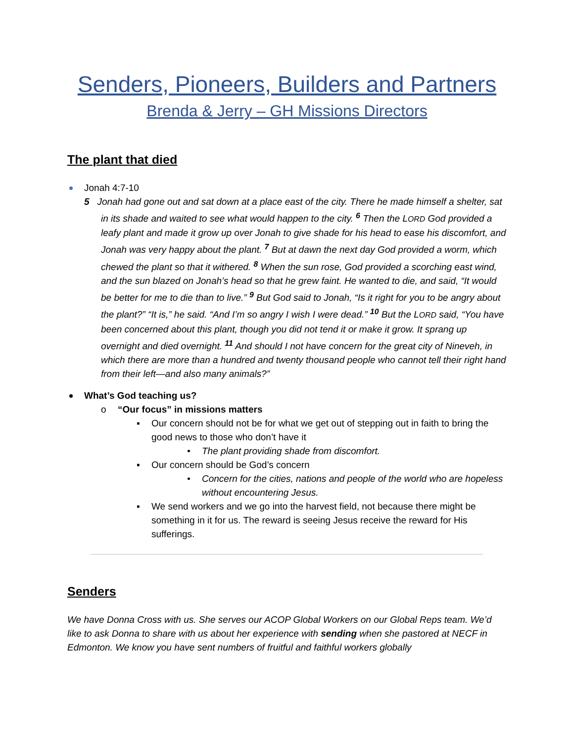Senders, Pioneers, Builders and Partners
Brenda & Jerry – GH Missions Directors
The plant that died
Jonah 4:7-10
5 Jonah had gone out and sat down at a place east of the city. There he made himself a shelter, sat in its shade and waited to see what would happen to the city. <sup>6</sup> Then the LORD God provided a leafy plant and made it grow up over Jonah to give shade for his head to ease his discomfort, and Jonah was very happy about the plant. <sup>7</sup> But at dawn the next day God provided a worm, which chewed the plant so that it withered. <sup>8</sup> When the sun rose, God provided a scorching east wind, and the sun blazed on Jonah’s head so that he grew faint. He wanted to die, and said, “It would be better for me to die than to live.” <sup>9</sup> But God said to Jonah, “Is it right for you to be angry about the plant?” “It is,” he said. “And I’m so angry I wish I were dead.” <sup>10</sup> But the LORD said, “You have been concerned about this plant, though you did not tend it or make it grow. It sprang up overnight and died overnight. <sup>11</sup> And should I not have concern for the great city of Nineveh, in which there are more than a hundred and twenty thousand people who cannot tell their right hand from their left—and also many animals?”
What’s God teaching us?
o “Our focus” in missions matters
▪ Our concern should not be for what we get out of stepping out in faith to bring the good news to those who don’t have it
• The plant providing shade from discomfort.
▪ Our concern should be God’s concern
• Concern for the cities, nations and people of the world who are hopeless without encountering Jesus.
▪ We send workers and we go into the harvest field, not because there might be something in it for us. The reward is seeing Jesus receive the reward for His sufferings.
Senders
We have Donna Cross with us. She serves our ACOP Global Workers on our Global Reps team. We’d like to ask Donna to share with us about her experience with sending when she pastored at NECF in Edmonton. We know you have sent numbers of fruitful and faithful workers globally